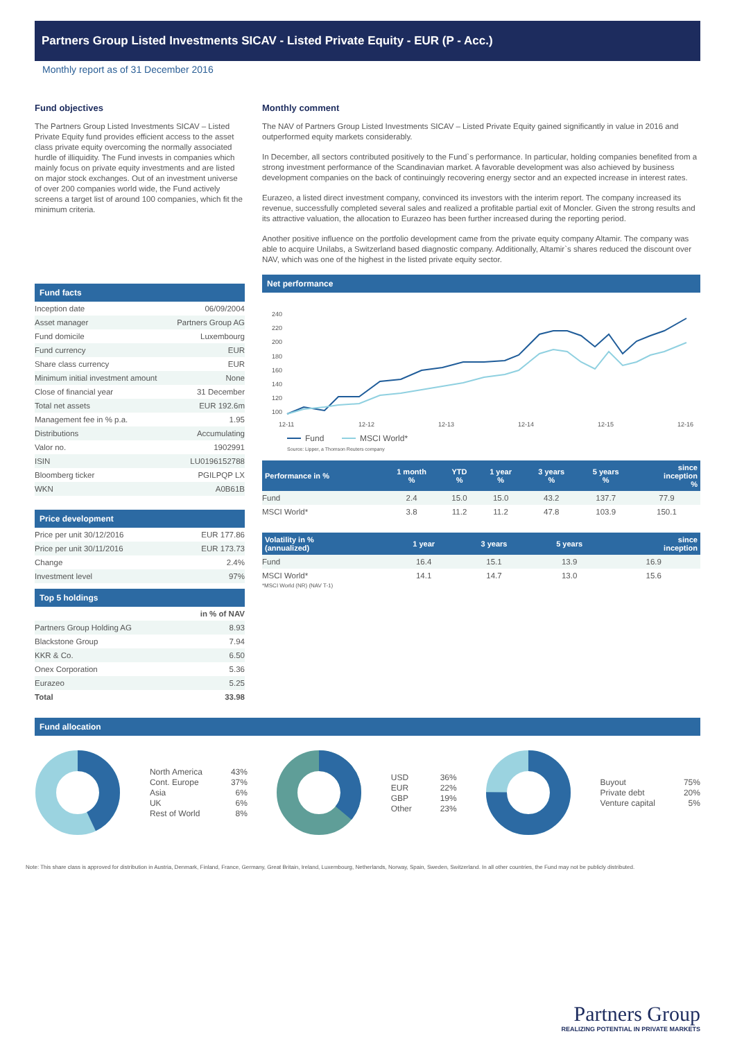Partners Group Listed Investments SICAV - Listed Private Equity - EUR (P - Acc.)
Monthly report as of 31 December 2016
Fund objectives
The Partners Group Listed Investments SICAV – Listed Private Equity fund provides efficient access to the asset class private equity overcoming the normally associated hurdle of illiquidity. The Fund invests in companies which mainly focus on private equity investments and are listed on major stock exchanges. Out of an investment universe of over 200 companies world wide, the Fund actively screens a target list of around 100 companies, which fit the minimum criteria.
Fund facts
| Inception date | 06/09/2004 |
| Asset manager | Partners Group AG |
| Fund domicile | Luxembourg |
| Fund currency | EUR |
| Share class currency | EUR |
| Minimum initial investment amount | None |
| Close of financial year | 31 December |
| Total net assets | EUR 192.6m |
| Management fee in % p.a. | 1.95 |
| Distributions | Accumulating |
| Valor no. | 1902991 |
| ISIN | LU0196152788 |
| Bloomberg ticker | PGILPQP LX |
| WKN | A0B61B |
Price development
| Price per unit 30/12/2016 | EUR 177.86 |
| Price per unit 30/11/2016 | EUR 173.73 |
| Change | 2.4% |
| Investment level | 97% |
Top 5 holdings
| | in % of NAV |
| Partners Group Holding AG | 8.93 |
| Blackstone Group | 7.94 |
| KKR & Co. | 6.50 |
| Onex Corporation | 5.36 |
| Eurazeo | 5.25 |
| Total | 33.98 |
Monthly comment
The NAV of Partners Group Listed Investments SICAV – Listed Private Equity gained significantly in value in 2016 and outperformed equity markets considerably.
In December, all sectors contributed positively to the Fund`s performance. In particular, holding companies benefited from a strong investment performance of the Scandinavian market. A favorable development was also achieved by business development companies on the back of continuingly recovering energy sector and an expected increase in interest rates.
Eurazeo, a listed direct investment company, convinced its investors with the interim report. The company increased its revenue, successfully completed several sales and realized a profitable partial exit of Moncler. Given the strong results and its attractive valuation, the allocation to Eurazeo has been further increased during the reporting period.
Another positive influence on the portfolio development came from the private equity company Altamir. The company was able to acquire Unilabs, a Switzerland based diagnostic company. Additionally, Altamir`s shares reduced the discount over NAV, which was one of the highest in the listed private equity sector.
Net performance
240
220
200
180
160
140
120
100
12-11
12-12
12-13
12-14
12-15
12-16
Fund
MSCI World*
Source: Lipper, a Thomson Reuters company
| Performance in % | 1 month % | YTD % | 1 year % | 3 years % | 5 years % | since inception % |
| --- | --- | --- | --- | --- | --- | --- |
| Fund | 2.4 | 15.0 | 15.0 | 43.2 | 137.7 | 77.9 |
| MSCI World* | 3.8 | 11.2 | 11.2 | 47.8 | 103.9 | 150.1 |
| Volatility in % (annualized) | 1 year | 3 years | 5 years | since inception |
| --- | --- | --- | --- | --- |
| Fund | 16.4 | 15.1 | 13.9 | 16.9 |
| MSCI World* | 14.1 | 14.7 | 13.0 | 15.6 |
*MSCI World (NR) (NAV T-1)
Fund allocation
North America
Cont. Europe
Asia
UK
Rest of World
43%
37%
6%
6%
8%
USD
EUR
GBP
Other
36%
22%
19%
23%
Buyout
Private debt
Venture capital
75%
20%
5%
Note: This share class is approved for distribution in Austria, Denmark, Finland, France, Germany, Great Britain, Ireland, Luxembourg, Netherlands, Norway, Spain, Sweden, Switzerland. In all other countries, the Fund may not be publicly distributed.
Partners Group
REALIZING POTENTIAL IN PRIVATE MARKETS